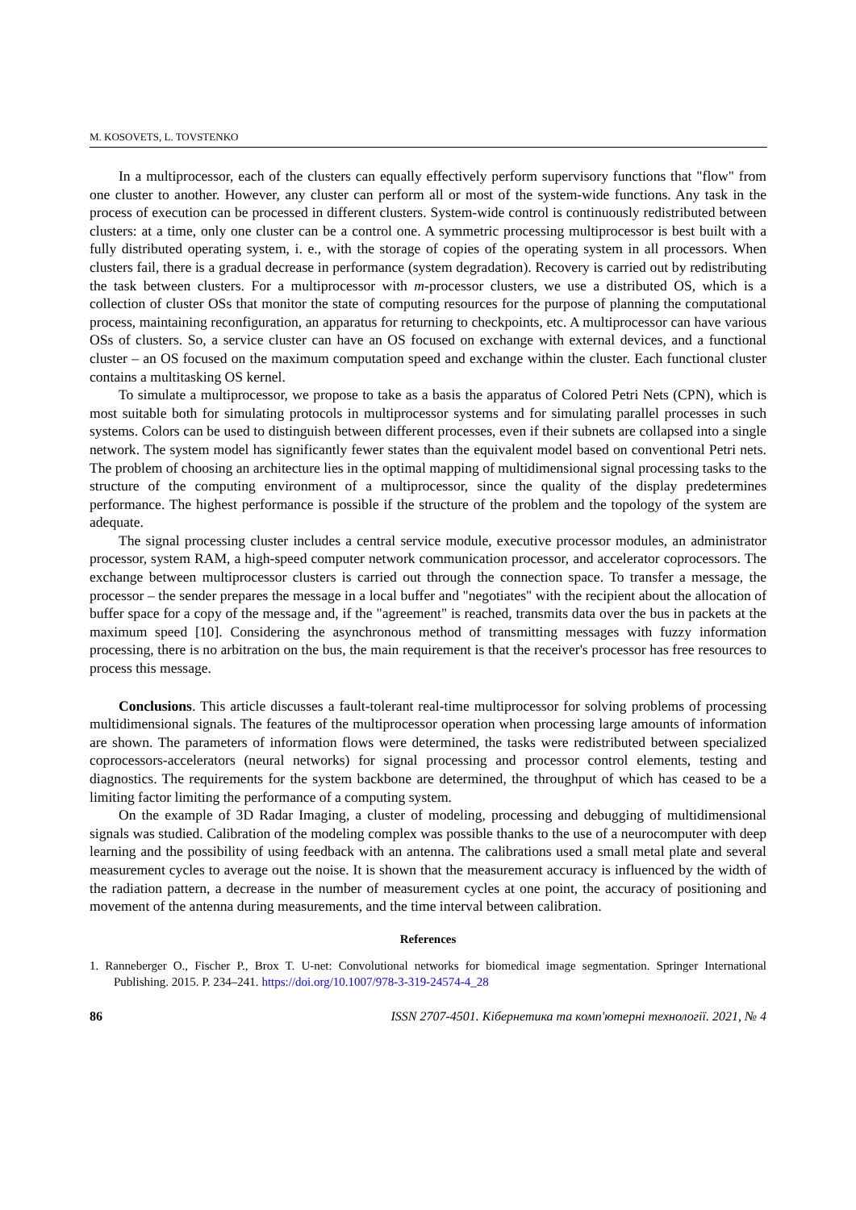M. KOSOVETS, L. TOVSTENKO
In a multiprocessor, each of the clusters can equally effectively perform supervisory functions that "flow" from one cluster to another. However, any cluster can perform all or most of the system-wide functions. Any task in the process of execution can be processed in different clusters. System-wide control is continuously redistributed between clusters: at a time, only one cluster can be a control one. A symmetric processing multiprocessor is best built with a fully distributed operating system, i. e., with the storage of copies of the operating system in all processors. When clusters fail, there is a gradual decrease in performance (system degradation). Recovery is carried out by redistributing the task between clusters. For a multiprocessor with m-processor clusters, we use a distributed OS, which is a collection of cluster OSs that monitor the state of computing resources for the purpose of planning the computational process, maintaining reconfiguration, an apparatus for returning to checkpoints, etc. A multiprocessor can have various OSs of clusters. So, a service cluster can have an OS focused on exchange with external devices, and a functional cluster – an OS focused on the maximum computation speed and exchange within the cluster. Each functional cluster contains a multitasking OS kernel.
To simulate a multiprocessor, we propose to take as a basis the apparatus of Colored Petri Nets (CPN), which is most suitable both for simulating protocols in multiprocessor systems and for simulating parallel processes in such systems. Colors can be used to distinguish between different processes, even if their subnets are collapsed into a single network. The system model has significantly fewer states than the equivalent model based on conventional Petri nets. The problem of choosing an architecture lies in the optimal mapping of multidimensional signal processing tasks to the structure of the computing environment of a multiprocessor, since the quality of the display predetermines performance. The highest performance is possible if the structure of the problem and the topology of the system are adequate.
The signal processing cluster includes a central service module, executive processor modules, an administrator processor, system RAM, a high-speed computer network communication processor, and accelerator coprocessors. The exchange between multiprocessor clusters is carried out through the connection space. To transfer a message, the processor – the sender prepares the message in a local buffer and "negotiates" with the recipient about the allocation of buffer space for a copy of the message and, if the "agreement" is reached, transmits data over the bus in packets at the maximum speed [10]. Considering the asynchronous method of transmitting messages with fuzzy information processing, there is no arbitration on the bus, the main requirement is that the receiver's processor has free resources to process this message.
Conclusions. This article discusses a fault-tolerant real-time multiprocessor for solving problems of processing multidimensional signals. The features of the multiprocessor operation when processing large amounts of information are shown. The parameters of information flows were determined, the tasks were redistributed between specialized coprocessors-accelerators (neural networks) for signal processing and processor control elements, testing and diagnostics. The requirements for the system backbone are determined, the throughput of which has ceased to be a limiting factor limiting the performance of a computing system.
On the example of 3D Radar Imaging, a cluster of modeling, processing and debugging of multidimensional signals was studied. Calibration of the modeling complex was possible thanks to the use of a neurocomputer with deep learning and the possibility of using feedback with an antenna. The calibrations used a small metal plate and several measurement cycles to average out the noise. It is shown that the measurement accuracy is influenced by the width of the radiation pattern, a decrease in the number of measurement cycles at one point, the accuracy of positioning and movement of the antenna during measurements, and the time interval between calibration.
References
1. Ranneberger O., Fischer P., Brox T. U-net: Convolutional networks for biomedical image segmentation. Springer International Publishing. 2015. P. 234–241. https://doi.org/10.1007/978-3-319-24574-4_28
86 ISSN 2707-4501. Кібернетика та комп'ютерні технології. 2021, № 4